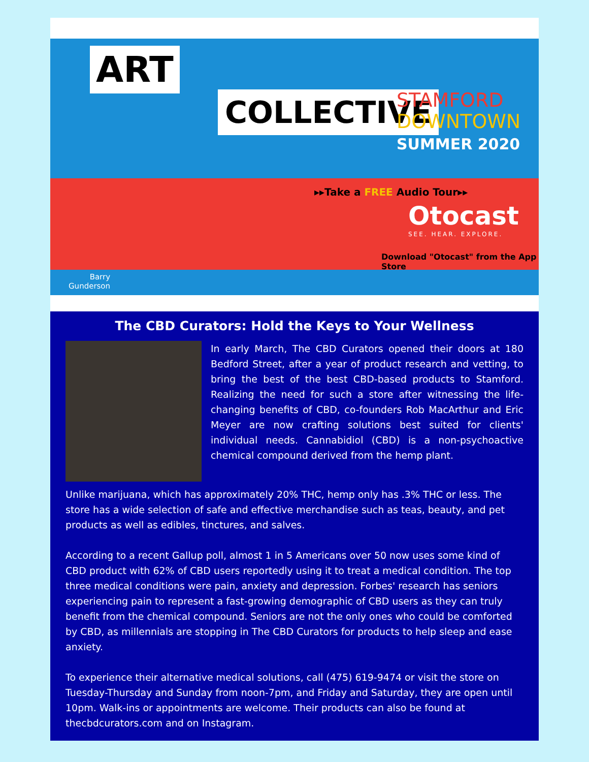ART
COLLECTIVE
STAMFORD
DOWNTOWN
SUMMER 2020
▸▸Take a FREE Audio Tour▸▸
Otocast
SEE. HEAR. EXPLORE.
Download "Otocast" from the App Store
Barry
Gunderson
The CBD Curators: Hold the Keys to Your Wellness
In early March, The CBD Curators opened their doors at 180 Bedford Street, after a year of product research and vetting, to bring the best of the best CBD-based products to Stamford. Realizing the need for such a store after witnessing the life-changing benefits of CBD, co-founders Rob MacArthur and Eric Meyer are now crafting solutions best suited for clients' individual needs. Cannabidiol (CBD) is a non-psychoactive chemical compound derived from the hemp plant.
Unlike marijuana, which has approximately 20% THC, hemp only has .3% THC or less. The store has a wide selection of safe and effective merchandise such as teas, beauty, and pet products as well as edibles, tinctures, and salves.
According to a recent Gallup poll, almost 1 in 5 Americans over 50 now uses some kind of CBD product with 62% of CBD users reportedly using it to treat a medical condition. The top three medical conditions were pain, anxiety and depression. Forbes' research has seniors experiencing pain to represent a fast-growing demographic of CBD users as they can truly benefit from the chemical compound. Seniors are not the only ones who could be comforted by CBD, as millennials are stopping in The CBD Curators for products to help sleep and ease anxiety.
To experience their alternative medical solutions, call (475) 619-9474 or visit the store on Tuesday-Thursday and Sunday from noon-7pm, and Friday and Saturday, they are open until 10pm. Walk-ins or appointments are welcome. Their products can also be found at thecbdcurators.com and on Instagram.